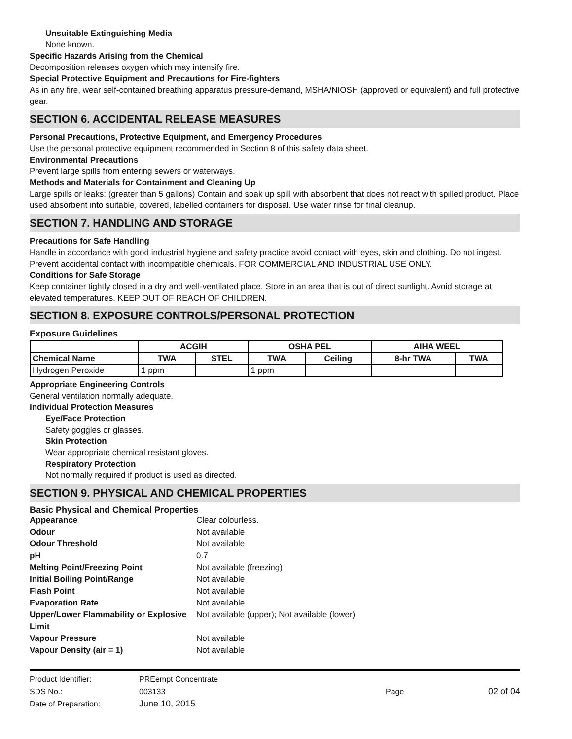Unsuitable Extinguishing Media
None known.
Specific Hazards Arising from the Chemical
Decomposition releases oxygen which may intensify fire.
Special Protective Equipment and Precautions for Fire-fighters
As in any fire, wear self-contained breathing apparatus pressure-demand, MSHA/NIOSH (approved or equivalent) and full protective gear.
SECTION 6. ACCIDENTAL RELEASE MEASURES
Personal Precautions, Protective Equipment, and Emergency Procedures
Use the personal protective equipment recommended in Section 8 of this safety data sheet.
Environmental Precautions
Prevent large spills from entering sewers or waterways.
Methods and Materials for Containment and Cleaning Up
Large spills or leaks: (greater than 5 gallons) Contain and soak up spill with absorbent that does not react with spilled product. Place used absorbent into suitable, covered, labelled containers for disposal. Use water rinse for final cleanup.
SECTION 7. HANDLING AND STORAGE
Precautions for Safe Handling
Handle in accordance with good industrial hygiene and safety practice avoid contact with eyes, skin and clothing. Do not ingest. Prevent accidental contact with incompatible chemicals. FOR COMMERCIAL AND INDUSTRIAL USE ONLY.
Conditions for Safe Storage
Keep container tightly closed in a dry and well-ventilated place. Store in an area that is out of direct sunlight. Avoid storage at elevated temperatures. KEEP OUT OF REACH OF CHILDREN.
SECTION 8. EXPOSURE CONTROLS/PERSONAL PROTECTION
Exposure Guidelines
| | ACGIH | | OSHA PEL | | AIHA WEEL | |
| --- | --- | --- | --- | --- | --- | --- |
| Chemical Name | TWA | STEL | TWA | Ceiling | 8-hr TWA | TWA |
| Hydrogen Peroxide | 1 ppm | | 1 ppm | | | |
Appropriate Engineering Controls
General ventilation normally adequate.
Individual Protection Measures
Eye/Face Protection
Safety goggles or glasses.
Skin Protection
Wear appropriate chemical resistant gloves.
Respiratory Protection
Not normally required if product is used as directed.
SECTION 9. PHYSICAL AND CHEMICAL PROPERTIES
Basic Physical and Chemical Properties
Appearance Clear colourless. Odour Not available Odour Threshold Not available pH 0.7 Melting Point/Freezing Point Not available (freezing) Initial Boiling Point/Range Not available Flash Point Not available Evaporation Rate Not available Upper/Lower Flammability or Explosive Limit Not available (upper); Not available (lower) Vapour Pressure Not available Vapour Density (air = 1) Not available
Product Identifier: PREempt Concentrate SDS No.: 003133 Page 02 of 04 Date of Preparation: June 10, 2015